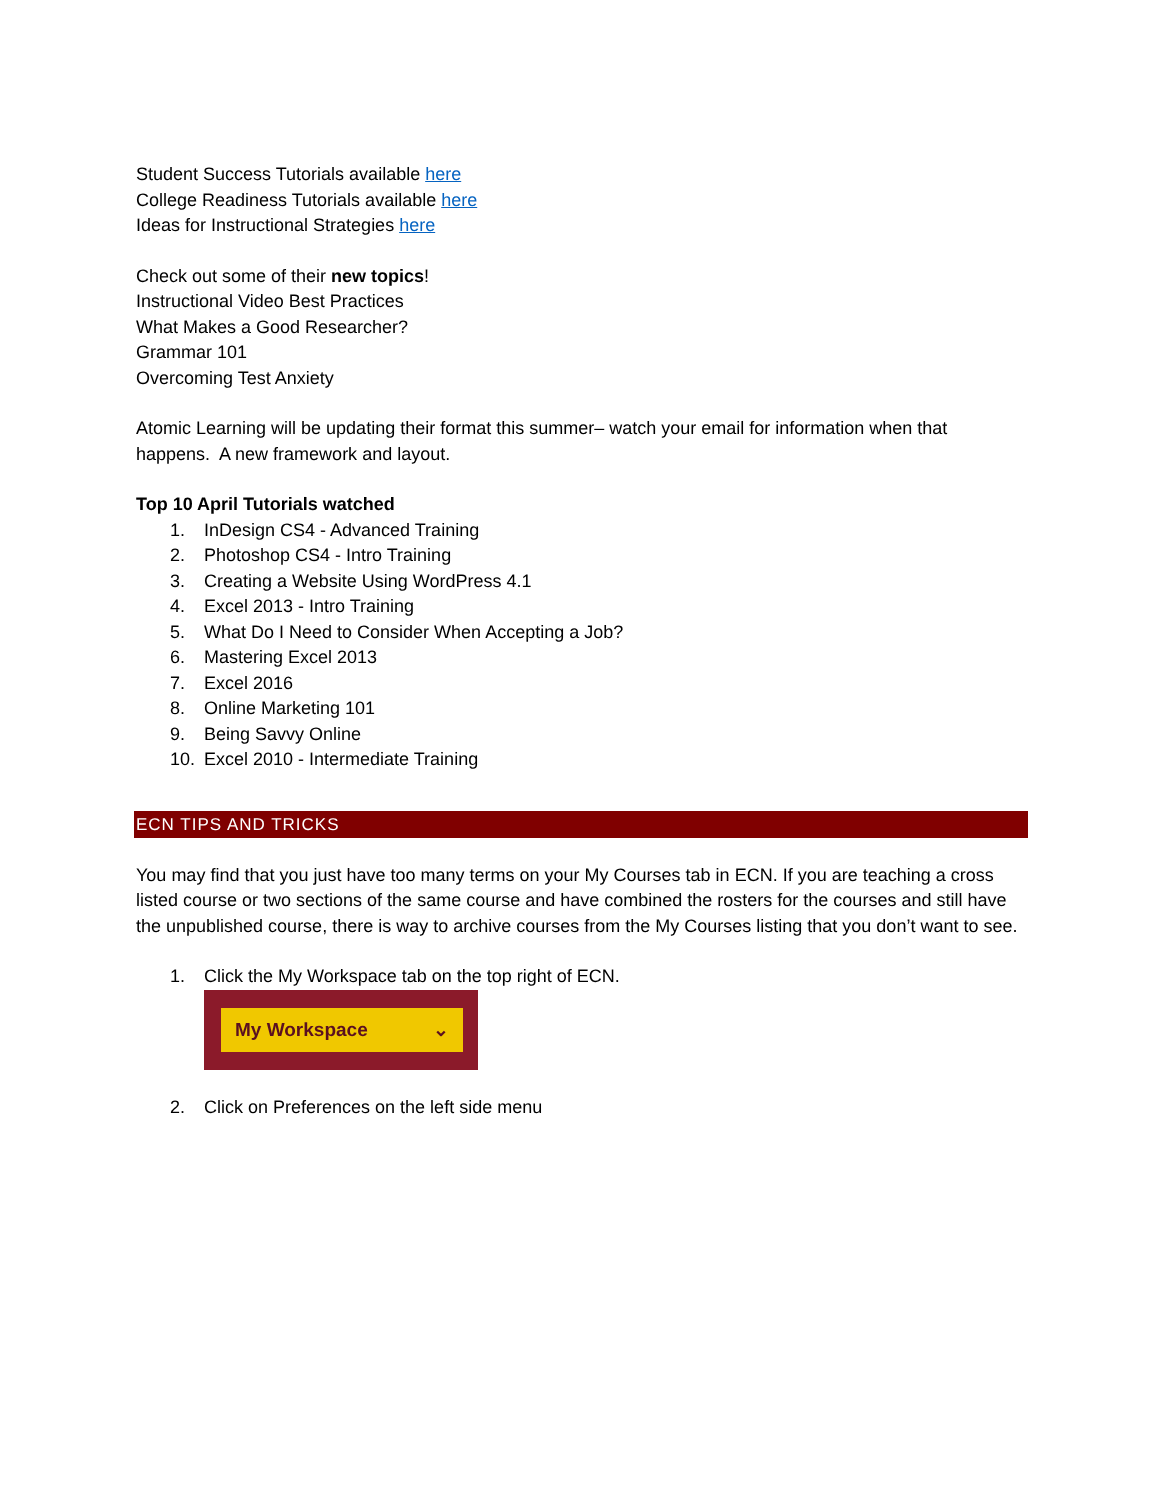Student Success Tutorials available here
College Readiness Tutorials available here
Ideas for Instructional Strategies here
Check out some of their new topics!
Instructional Video Best Practices
What Makes a Good Researcher?
Grammar 101
Overcoming Test Anxiety
Atomic Learning will be updating their format this summer– watch your email for information when that happens. A new framework and layout.
Top 10 April Tutorials watched
1. InDesign CS4 - Advanced Training
2. Photoshop CS4 - Intro Training
3. Creating a Website Using WordPress 4.1
4. Excel 2013 - Intro Training
5. What Do I Need to Consider When Accepting a Job?
6. Mastering Excel 2013
7. Excel 2016
8. Online Marketing 101
9. Being Savvy Online
10. Excel 2010 - Intermediate Training
ECN TIPS AND TRICKS
You may find that you just have too many terms on your My Courses tab in ECN. If you are teaching a cross listed course or two sections of the same course and have combined the rosters for the courses and still have the unpublished course, there is way to archive courses from the My Courses listing that you don’t want to see.
1. Click the My Workspace tab on the top right of ECN.
My Workspace ⌄
2. Click on Preferences on the left side menu